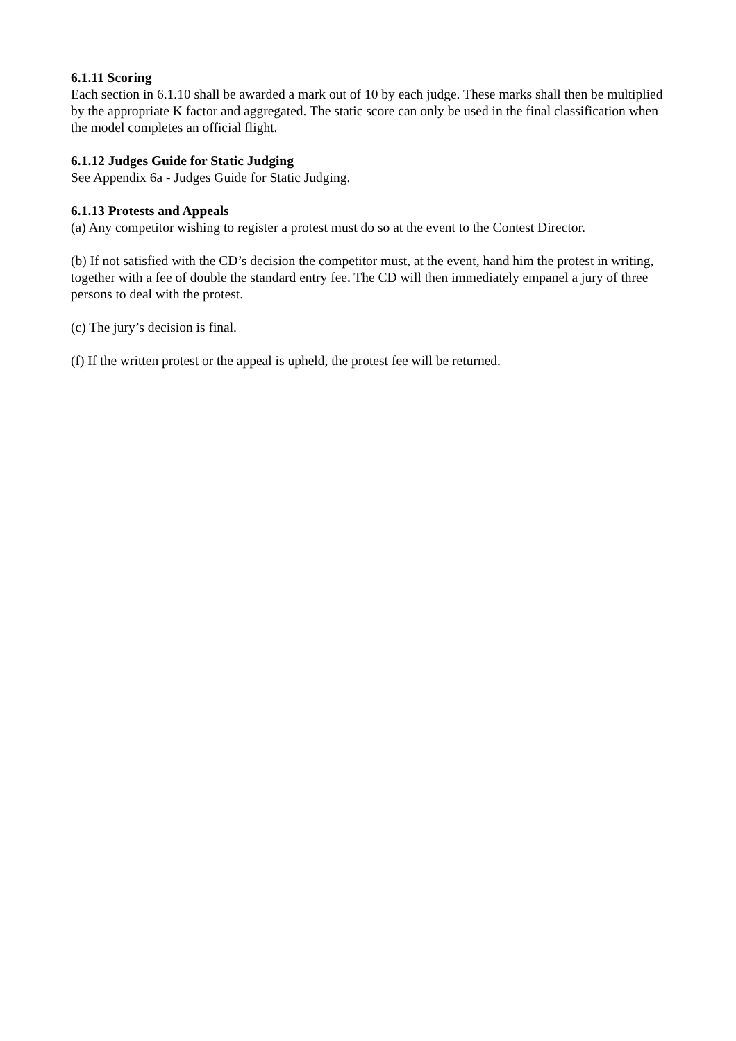6.1.11 Scoring
Each section in 6.1.10 shall be awarded a mark out of 10 by each judge. These marks shall then be multiplied by the appropriate K factor and aggregated. The static score can only be used in the final classification when the model completes an official flight.
6.1.12 Judges Guide for Static Judging
See Appendix 6a - Judges Guide for Static Judging.
6.1.13 Protests and Appeals
(a) Any competitor wishing to register a protest must do so at the event to the Contest Director.
(b) If not satisfied with the CD’s decision the competitor must, at the event, hand him the protest in writing, together with a fee of double the standard entry fee. The CD will then immediately empanel a jury of three persons to deal with the protest.
(c) The jury’s decision is final.
(f) If the written protest or the appeal is upheld, the protest fee will be returned.